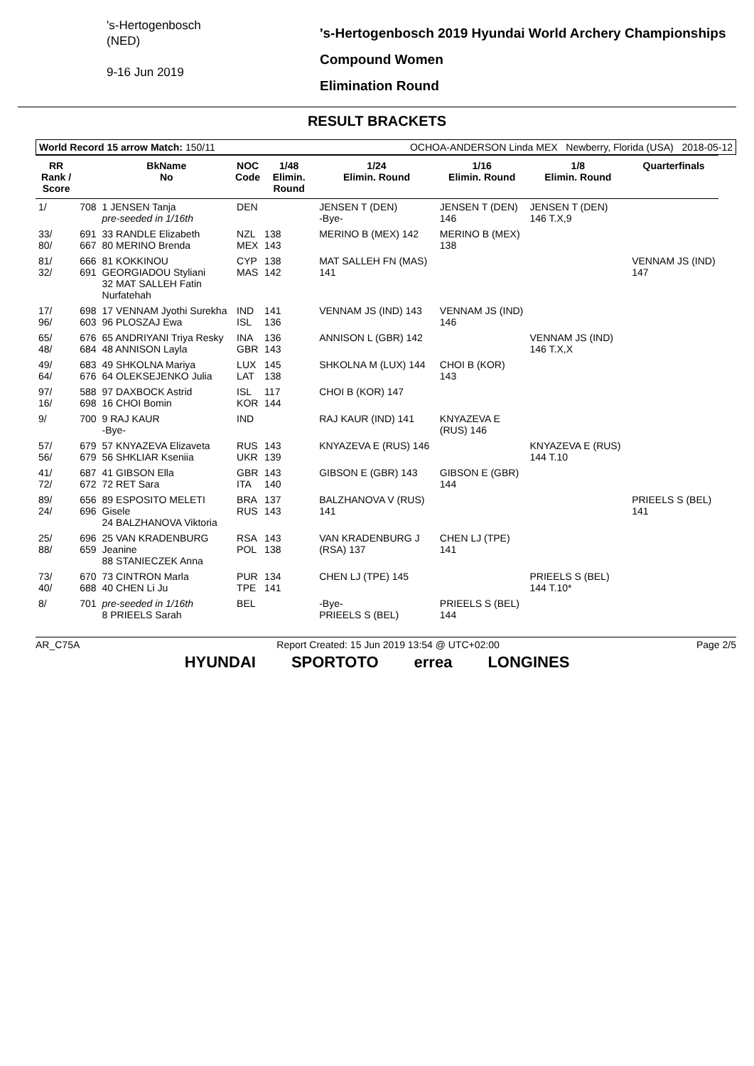's-Hertogenbosch
(NED)
9-16 Jun 2019
's-Hertogenbosch 2019 Hyundai World Archery Championships
Compound Women
Elimination Round
RESULT BRACKETS
World Record 15 arrow Match: 150/11 OCHOA-ANDERSON Linda MEX Newberry, Florida (USA) 2018-05-12
| RR Rank / Score | | BkName No | NOC Code | 1/48 Elimin. Round | 1/24 Elimin. Round | 1/16 Elimin. Round | 1/8 Elimin. Round | Quarterfinals |
| --- | --- | --- | --- | --- | --- | --- | --- | --- |
| 1/ | 708 | 1 JENSEN Tanja pre-seeded in 1/16th | DEN | | JENSEN T (DEN) -Bye- | JENSEN T (DEN) 146 | JENSEN T (DEN) 146 T.X,9 | |
| 33/ 80/ | 691 667 | 33 RANDLE Elizabeth 80 MERINO Brenda | NZL MEX | 138 143 | MERINO B (MEX) 142 | MERINO B (MEX) 138 | | |
| 81/ 32/ | 666 691 | 81 KOKKINOU GEORGIADOU Styliani 32 MAT SALLEH Fatin Nurfatehah | CYP MAS | 138 142 | MAT SALLEH FN (MAS) 141 | | | VENNAM JS (IND) 147 |
| 17/ 96/ | 698 603 | 17 VENNAM Jyothi Surekha 96 PLOSZAJ Ewa | IND ISL | 141 136 | VENNAM JS (IND) 143 | VENNAM JS (IND) 146 | | |
| 65/ 48/ | 676 684 | 65 ANDRIYANI Triya Resky 48 ANNISON Layla | INA GBR | 136 143 | ANNISON L (GBR) 142 | | VENNAM JS (IND) 146 T.X,X | |
| 49/ 64/ | 683 676 | 49 SHKOLNA Mariya 64 OLEKSEJENKO Julia | LUX LAT | 145 138 | SHKOLNA M (LUX) 144 | CHOI B (KOR) 143 | | |
| 97/ 16/ | 588 698 | 97 DAXBOCK Astrid 16 CHOI Bomin | ISL KOR | 117 144 | CHOI B (KOR) 147 | | | |
| 9/ | 700 | 9 RAJ KAUR -Bye- | IND | | RAJ KAUR (IND) 141 | KNYAZEVA E (RUS) 146 | | |
| 57/ 56/ | 679 679 | 57 KNYAZEVA Elizaveta 56 SHKLIAR Kseniia | RUS UKR | 143 139 | KNYAZEVA E (RUS) 146 | | KNYAZEVA E (RUS) 144 T.10 | |
| 41/ 72/ | 687 672 | 41 GIBSON Ella 72 RET Sara | GBR ITA | 143 140 | GIBSON E (GBR) 143 | GIBSON E (GBR) 144 | | |
| 89/ 24/ | 656 696 | 89 ESPOSITO MELETI Gisele 24 BALZHANOVA Viktoria | BRA RUS | 137 143 | BALZHANOVA V (RUS) 141 | | | PRIEELS S (BEL) 141 |
| 25/ 88/ | 696 659 | 25 VAN KRADENBURG Jeanine 88 STANIECZEK Anna | RSA POL | 143 138 | VAN KRADENBURG J (RSA) 137 | CHEN LJ (TPE) 141 | | |
| 73/ 40/ | 670 688 | 73 CINTRON Marla 40 CHEN Li Ju | PUR TPE | 134 141 | CHEN LJ (TPE) 145 | | PRIEELS S (BEL) 144 T.10* | |
| 8/ | 701 | pre-seeded in 1/16th 8 PRIEELS Sarah | BEL | | -Bye- PRIEELS S (BEL) | PRIEELS S (BEL) 144 | | |
AR_C75A Report Created: 15 Jun 2019 13:54 @ UTC+02:00 Page 2/5
HYUNDAI SPORTOTO errea LONGINES